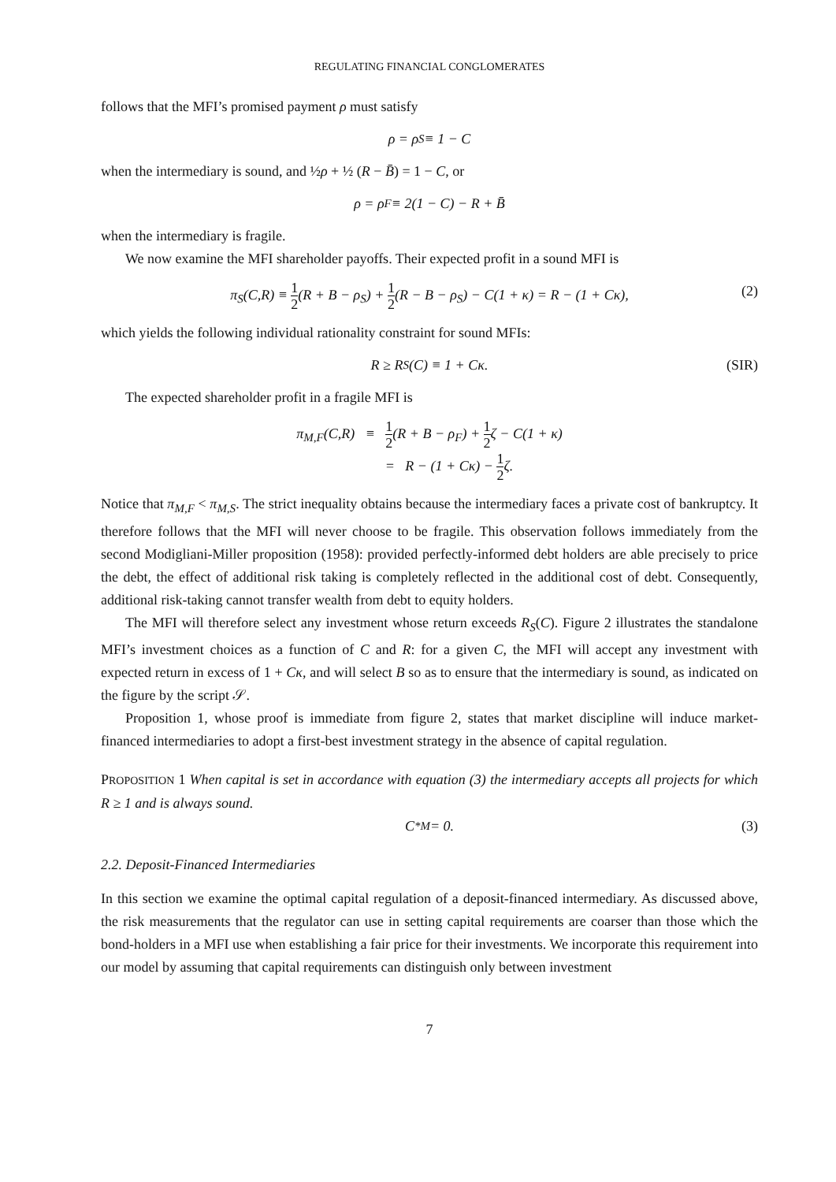REGULATING FINANCIAL CONGLOMERATES
follows that the MFI’s promised payment ρ must satisfy
ρ = ρ<sub>S</sub> ≡ 1 − C
when the intermediary is sound, and ½ρ + ½ (R − B̄) = 1 − C, or
ρ = ρ<sub>F</sub> ≡ 2(1 − C) − R + B̄
when the intermediary is fragile.
We now examine the MFI shareholder payoffs. Their expected profit in a sound MFI is
π<sub>S</sub>(C,R) ≡ 1 2(R + B − ρ<sub>S</sub>) + 1 2(R − B − ρ<sub>S</sub>) − C(1 + κ) = R − (1 + Cκ), (2)
which yields the following individual rationality constraint for sound MFIs:
R ≥ R<sub>S</sub>(C) ≡ 1 + Cκ. (SIR)
The expected shareholder profit in a fragile MFI is
π<sub>M,F</sub>(C,R) ≡ 1 2(R + B − ρ<sub>F</sub>) + 1 2ζ − C(1 + κ)
= R − (1 + Cκ) − 1 2ζ.
Notice that π<sub>M,F</sub> < π<sub>M,S</sub>. The strict inequality obtains because the intermediary faces a private cost of bankruptcy. It therefore follows that the MFI will never choose to be fragile. This observation follows immediately from the second Modigliani-Miller proposition (1958): provided perfectly-informed debt holders are able precisely to price the debt, the effect of additional risk taking is completely reflected in the additional cost of debt. Consequently, additional risk-taking cannot transfer wealth from debt to equity holders.
The MFI will therefore select any investment whose return exceeds R<sub>S</sub>(C). Figure 2 illustrates the standalone MFI’s investment choices as a function of C and R: for a given C, the MFI will accept any investment with expected return in excess of 1 + Cκ, and will select B so as to ensure that the intermediary is sound, as indicated on the figure by the script 𝒮.
Proposition 1, whose proof is immediate from figure 2, states that market discipline will induce market-financed intermediaries to adopt a first-best investment strategy in the absence of capital regulation.
PROPOSITION 1 When capital is set in accordance with equation (3) the intermediary accepts all projects for which R ≥ 1 and is always sound.
C<sup>*</sup><sub>M</sub> = 0. (3)
2.2. Deposit-Financed Intermediaries
In this section we examine the optimal capital regulation of a deposit-financed intermediary. As discussed above, the risk measurements that the regulator can use in setting capital requirements are coarser than those which the bond-holders in a MFI use when establishing a fair price for their investments. We incorporate this requirement into our model by assuming that capital requirements can distinguish only between investment
7